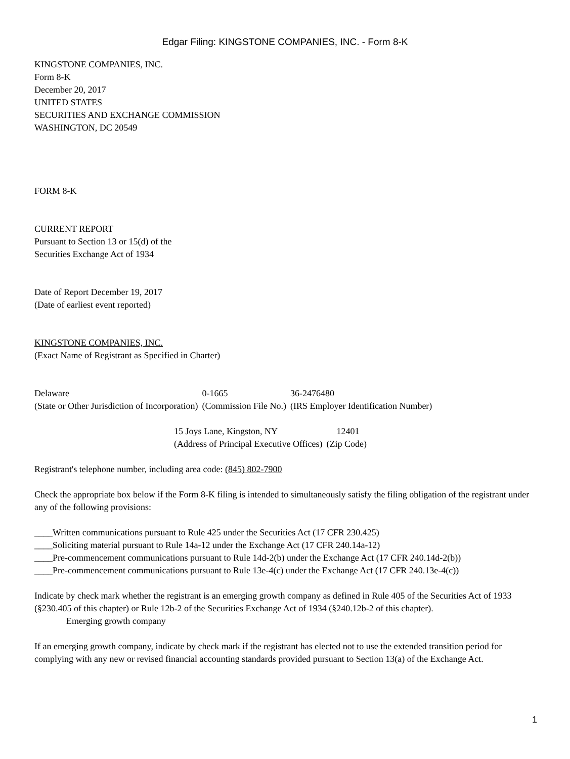Edgar Filing: KINGSTONE COMPANIES, INC. - Form 8-K
KINGSTONE COMPANIES, INC.
Form 8-K
December 20, 2017
UNITED STATES
SECURITIES AND EXCHANGE COMMISSION
WASHINGTON, DC 20549
FORM 8-K
CURRENT REPORT
Pursuant to Section 13 or 15(d) of the
Securities Exchange Act of 1934
Date of Report December 19, 2017
(Date of earliest event reported)
KINGSTONE COMPANIES, INC.
(Exact Name of Registrant as Specified in Charter)
| Delaware | 0-1665 | 36-2476480 |
| (State or Other Jurisdiction of Incorporation) | (Commission File No.) | (IRS Employer Identification Number) |
| 15 Joys Lane, Kingston, NY | 12401 |
| (Address of Principal Executive Offices) | (Zip Code) |
Registrant's telephone number, including area code: (845) 802-7900
Check the appropriate box below if the Form 8-K filing is intended to simultaneously satisfy the filing obligation of the registrant under any of the following provisions:
____Written communications pursuant to Rule 425 under the Securities Act (17 CFR 230.425)
____Soliciting material pursuant to Rule 14a-12 under the Exchange Act (17 CFR 240.14a-12)
____Pre-commencement communications pursuant to Rule 14d-2(b) under the Exchange Act (17 CFR 240.14d-2(b))
____Pre-commencement communications pursuant to Rule 13e-4(c) under the Exchange Act (17 CFR 240.13e-4(c))
Indicate by check mark whether the registrant is an emerging growth company as defined in Rule 405 of the Securities Act of 1933 (§230.405 of this chapter) or Rule 12b-2 of the Securities Exchange Act of 1934 (§240.12b-2 of this chapter).
Emerging growth company
If an emerging growth company, indicate by check mark if the registrant has elected not to use the extended transition period for complying with any new or revised financial accounting standards provided pursuant to Section 13(a) of the Exchange Act.
1